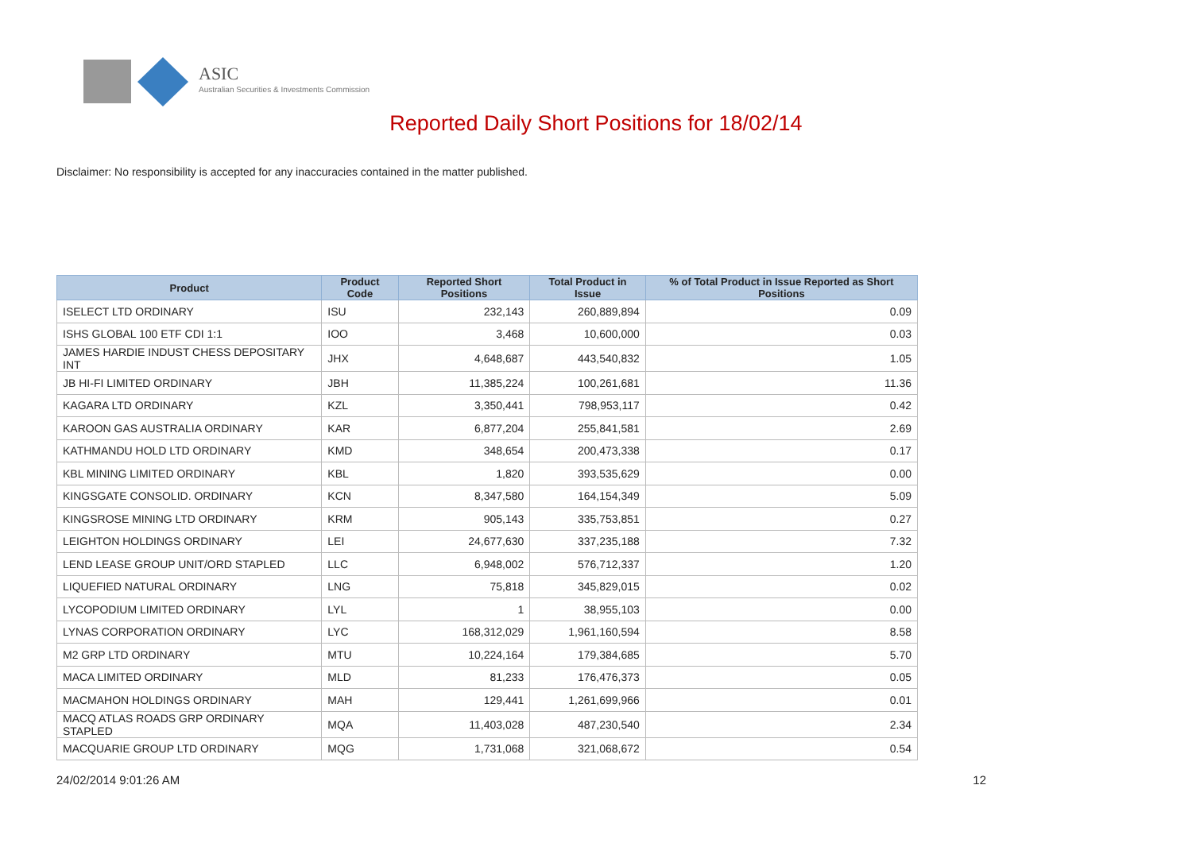ASIC
Australian Securities & Investments Commission
Reported Daily Short Positions for 18/02/14
Disclaimer: No responsibility is accepted for any inaccuracies contained in the matter published.
| Product | Product Code | Reported Short Positions | Total Product in Issue | % of Total Product in Issue Reported as Short Positions |
| --- | --- | --- | --- | --- |
| ISELECT LTD ORDINARY | ISU | 232,143 | 260,889,894 | 0.09 |
| ISHS GLOBAL 100 ETF CDI 1:1 | IOO | 3,468 | 10,600,000 | 0.03 |
| JAMES HARDIE INDUST CHESS DEPOSITARY INT | JHX | 4,648,687 | 443,540,832 | 1.05 |
| JB HI-FI LIMITED ORDINARY | JBH | 11,385,224 | 100,261,681 | 11.36 |
| KAGARA LTD ORDINARY | KZL | 3,350,441 | 798,953,117 | 0.42 |
| KAROON GAS AUSTRALIA ORDINARY | KAR | 6,877,204 | 255,841,581 | 2.69 |
| KATHMANDU HOLD LTD ORDINARY | KMD | 348,654 | 200,473,338 | 0.17 |
| KBL MINING LIMITED ORDINARY | KBL | 1,820 | 393,535,629 | 0.00 |
| KINGSGATE CONSOLID. ORDINARY | KCN | 8,347,580 | 164,154,349 | 5.09 |
| KINGSROSE MINING LTD ORDINARY | KRM | 905,143 | 335,753,851 | 0.27 |
| LEIGHTON HOLDINGS ORDINARY | LEI | 24,677,630 | 337,235,188 | 7.32 |
| LEND LEASE GROUP UNIT/ORD STAPLED | LLC | 6,948,002 | 576,712,337 | 1.20 |
| LIQUEFIED NATURAL ORDINARY | LNG | 75,818 | 345,829,015 | 0.02 |
| LYCOPODIUM LIMITED ORDINARY | LYL | 1 | 38,955,103 | 0.00 |
| LYNAS CORPORATION ORDINARY | LYC | 168,312,029 | 1,961,160,594 | 8.58 |
| M2 GRP LTD ORDINARY | MTU | 10,224,164 | 179,384,685 | 5.70 |
| MACA LIMITED ORDINARY | MLD | 81,233 | 176,476,373 | 0.05 |
| MACMAHON HOLDINGS ORDINARY | MAH | 129,441 | 1,261,699,966 | 0.01 |
| MACQ ATLAS ROADS GRP ORDINARY STAPLED | MQA | 11,403,028 | 487,230,540 | 2.34 |
| MACQUARIE GROUP LTD ORDINARY | MQG | 1,731,068 | 321,068,672 | 0.54 |
24/02/2014 9:01:26 AM 12